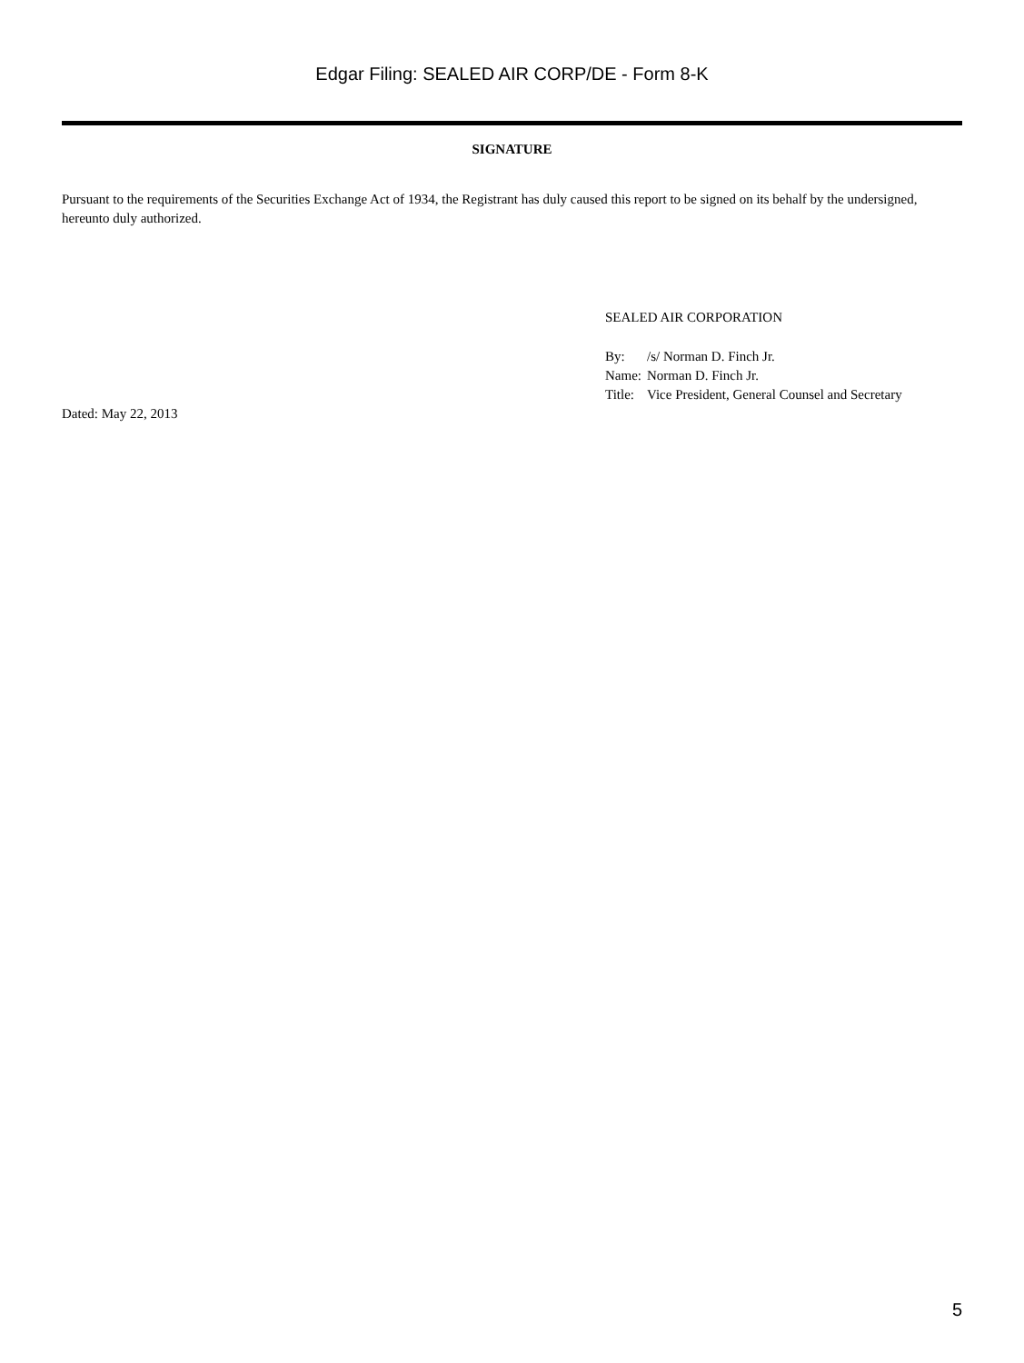Edgar Filing: SEALED AIR CORP/DE - Form 8-K
SIGNATURE
Pursuant to the requirements of the Securities Exchange Act of 1934, the Registrant has duly caused this report to be signed on its behalf by the undersigned, hereunto duly authorized.
SEALED AIR CORPORATION
| By: | /s/ Norman D. Finch Jr. |
| Name: | Norman D. Finch Jr. |
| Title: | Vice President, General Counsel and Secretary |
Dated: May 22, 2013
5